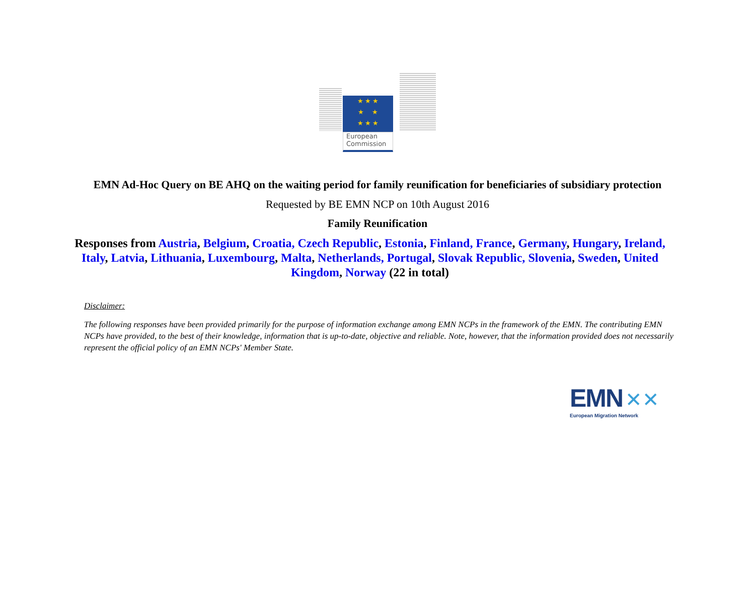★ ★ ★
★ ★
★ ★ ★
European
Commission
EMN Ad-Hoc Query on BE AHQ on the waiting period for family reunification for beneficiaries of subsidiary protection
Requested by BE EMN NCP on 10th August 2016
Family Reunification
Responses from Austria, Belgium, Croatia, Czech Republic, Estonia, Finland, France, Germany, Hungary, Ireland, Italy, Latvia, Lithuania, Luxembourg, Malta, Netherlands, Portugal, Slovak Republic, Slovenia, Sweden, United Kingdom, Norway (22 in total)
Disclaimer:
The following responses have been provided primarily for the purpose of information exchange among EMN NCPs in the framework of the EMN. The contributing EMN NCPs have provided, to the best of their knowledge, information that is up-to-date, objective and reliable. Note, however, that the information provided does not necessarily represent the official policy of an EMN NCPs' Member State.
EMN ✕✕
European Migration Network